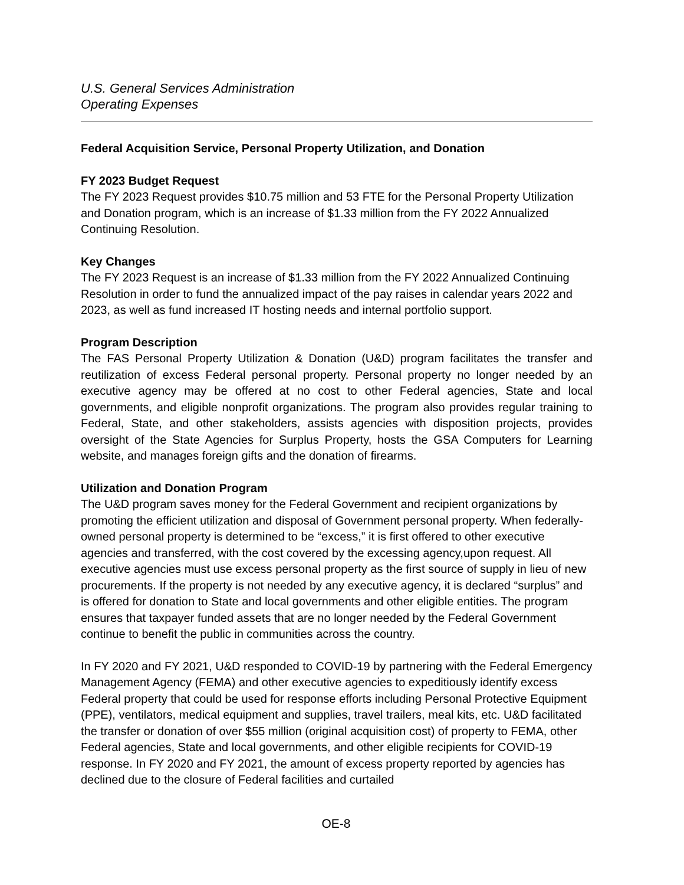U.S. General Services Administration
Operating Expenses
Federal Acquisition Service, Personal Property Utilization, and Donation
FY 2023 Budget Request
The FY 2023 Request provides $10.75 million and 53 FTE for the Personal Property Utilization and Donation program, which is an increase of $1.33 million from the FY 2022 Annualized Continuing Resolution.
Key Changes
The FY 2023 Request is an increase of $1.33 million from the FY 2022 Annualized Continuing Resolution in order to fund the annualized impact of the pay raises in calendar years 2022 and 2023, as well as fund increased IT hosting needs and internal portfolio support.
Program Description
The FAS Personal Property Utilization & Donation (U&D) program facilitates the transfer and reutilization of excess Federal personal property. Personal property no longer needed by an executive agency may be offered at no cost to other Federal agencies, State and local governments, and eligible nonprofit organizations. The program also provides regular training to Federal, State, and other stakeholders, assists agencies with disposition projects, provides oversight of the State Agencies for Surplus Property, hosts the GSA Computers for Learning website, and manages foreign gifts and the donation of firearms.
Utilization and Donation Program
The U&D program saves money for the Federal Government and recipient organizations by promoting the efficient utilization and disposal of Government personal property. When federally-owned personal property is determined to be “excess,” it is first offered to other executive agencies and transferred, with the cost covered by the excessing agency,upon request. All executive agencies must use excess personal property as the first source of supply in lieu of new procurements. If the property is not needed by any executive agency, it is declared “surplus” and is offered for donation to State and local governments and other eligible entities. The program ensures that taxpayer funded assets that are no longer needed by the Federal Government continue to benefit the public in communities across the country.
In FY 2020 and FY 2021, U&D responded to COVID-19 by partnering with the Federal Emergency Management Agency (FEMA) and other executive agencies to expeditiously identify excess Federal property that could be used for response efforts including Personal Protective Equipment (PPE), ventilators, medical equipment and supplies, travel trailers, meal kits, etc. U&D facilitated the transfer or donation of over $55 million (original acquisition cost) of property to FEMA, other Federal agencies, State and local governments, and other eligible recipients for COVID-19 response. In FY 2020 and FY 2021, the amount of excess property reported by agencies has declined due to the closure of Federal facilities and curtailed
OE-8